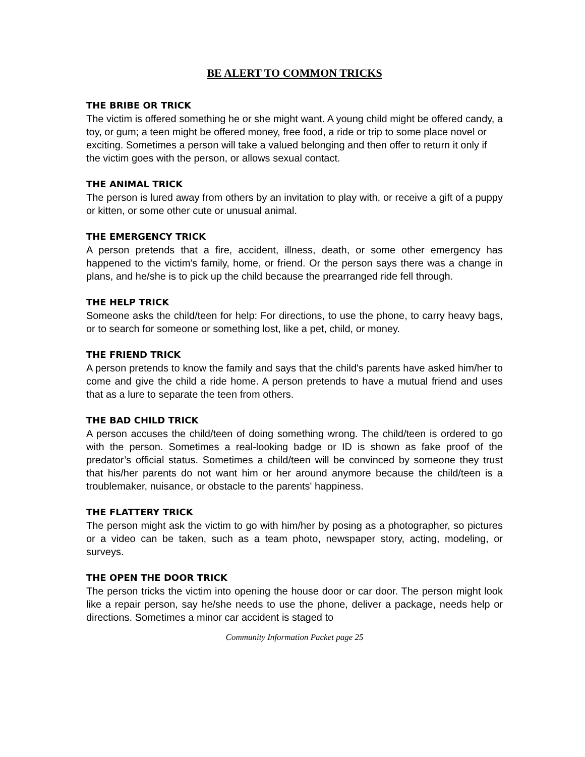BE ALERT TO COMMON TRICKS
THE BRIBE OR TRICK
The victim is offered something he or she might want. A young child might be offered candy, a toy, or gum; a teen might be offered money, free food, a ride or trip to some place novel or exciting. Sometimes a person will take a valued belonging and then offer to return it only if the victim goes with the person, or allows sexual contact.
THE ANIMAL TRICK
The person is lured away from others by an invitation to play with, or receive a gift of a puppy or kitten, or some other cute or unusual animal.
THE EMERGENCY TRICK
A person pretends that a fire, accident, illness, death, or some other emergency has happened to the victim's family, home, or friend. Or the person says there was a change in plans, and he/she is to pick up the child because the prearranged ride fell through.
THE HELP TRICK
Someone asks the child/teen for help: For directions, to use the phone, to carry heavy bags, or to search for someone or something lost, like a pet, child, or money.
THE FRIEND TRICK
A person pretends to know the family and says that the child's parents have asked him/her to come and give the child a ride home. A person pretends to have a mutual friend and uses that as a lure to separate the teen from others.
THE BAD CHILD TRICK
A person accuses the child/teen of doing something wrong. The child/teen is ordered to go with the person. Sometimes a real-looking badge or ID is shown as fake proof of the predator’s official status. Sometimes a child/teen will be convinced by someone they trust that his/her parents do not want him or her around anymore because the child/teen is a troublemaker, nuisance, or obstacle to the parents' happiness.
THE FLATTERY TRICK
The person might ask the victim to go with him/her by posing as a photographer, so pictures or a video can be taken, such as a team photo, newspaper story, acting, modeling, or surveys.
THE OPEN THE DOOR TRICK
The person tricks the victim into opening the house door or car door. The person might look like a repair person, say he/she needs to use the phone, deliver a package, needs help or directions. Sometimes a minor car accident is staged to
Community Information Packet page 25